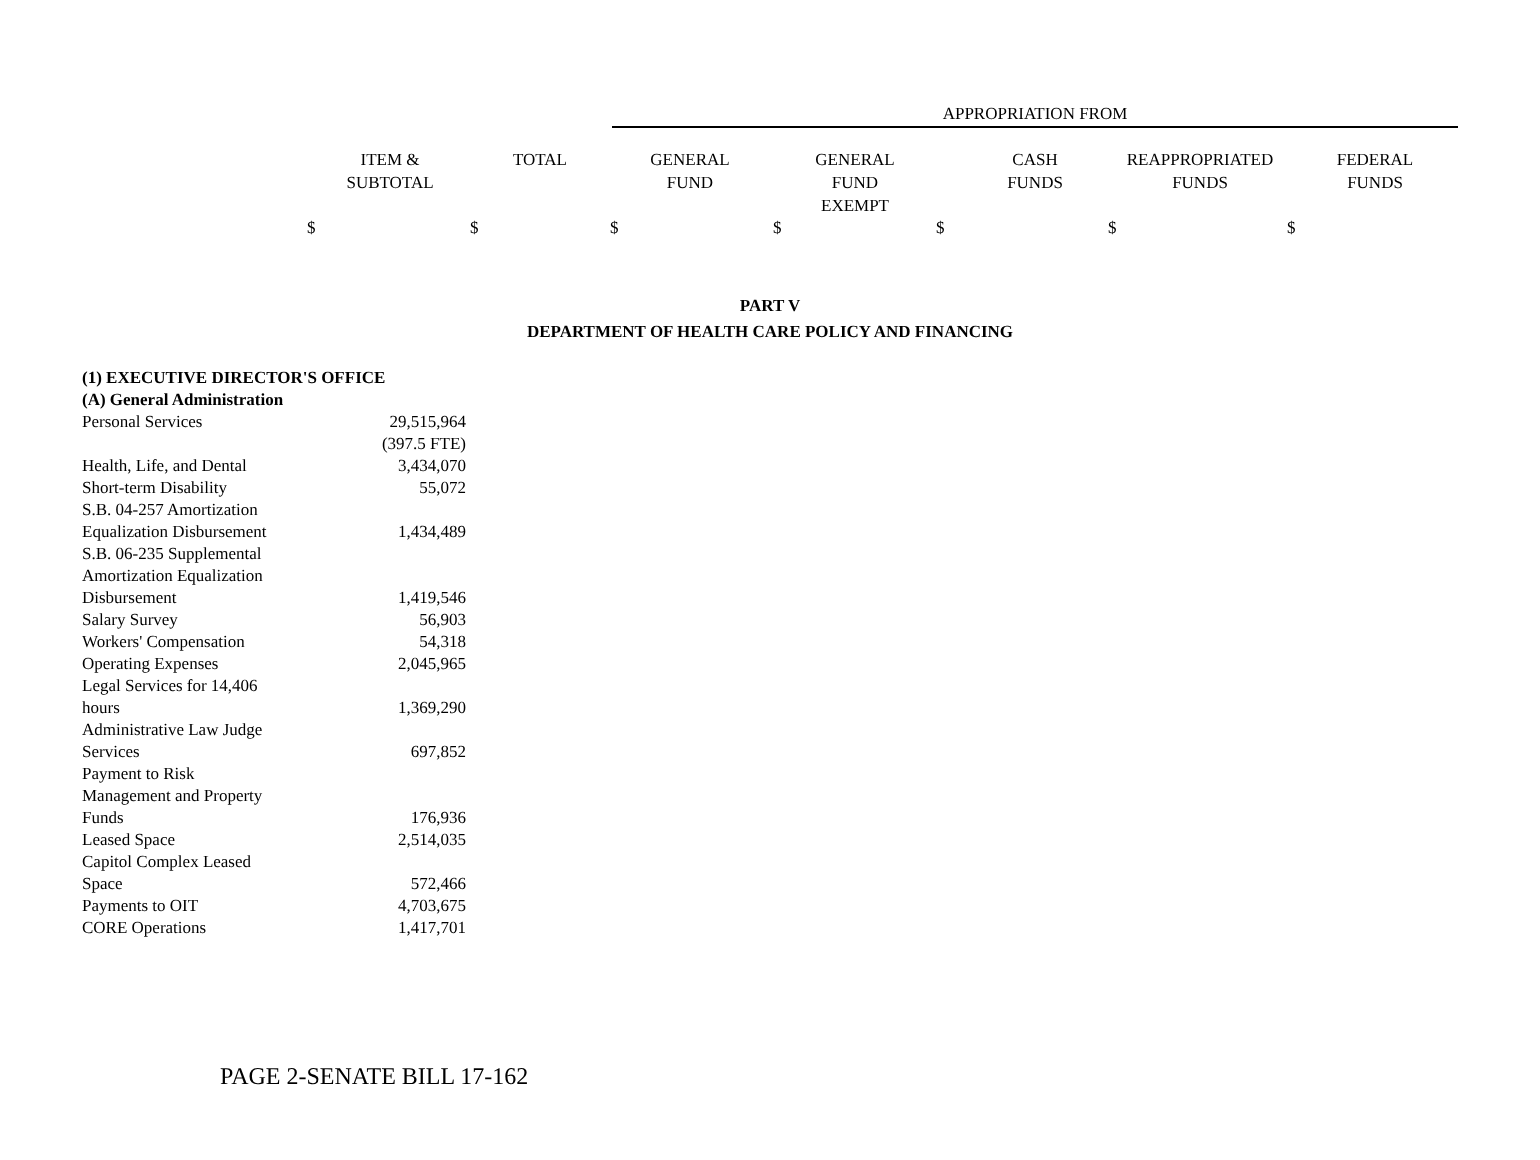APPROPRIATION FROM
ITEM &
SUBTOTAL
TOTAL
GENERAL
FUND
GENERAL
FUND
EXEMPT
CASH
FUNDS
REAPPROPRIATED
FUNDS
FEDERAL
FUNDS
$ $ $ $ $ $ $
PART V
DEPARTMENT OF HEALTH CARE POLICY AND FINANCING
| (1) EXECUTIVE DIRECTOR'S OFFICE | |
| (A) General Administration | |
| Personal Services | 29,515,964 |
| | (397.5 FTE) |
| Health, Life, and Dental | 3,434,070 |
| Short-term Disability | 55,072 |
| S.B. 04-257 Amortization Equalization Disbursement | 1,434,489 |
| S.B. 06-235 Supplemental Amortization Equalization Disbursement | 1,419,546 |
| Salary Survey | 56,903 |
| Workers' Compensation | 54,318 |
| Operating Expenses | 2,045,965 |
| Legal Services for 14,406 hours | 1,369,290 |
| Administrative Law Judge Services | 697,852 |
| Payment to Risk Management and Property Funds | 176,936 |
| Leased Space | 2,514,035 |
| Capitol Complex Leased Space | 572,466 |
| Payments to OIT | 4,703,675 |
| CORE Operations | 1,417,701 |
PAGE 2-SENATE BILL 17-162